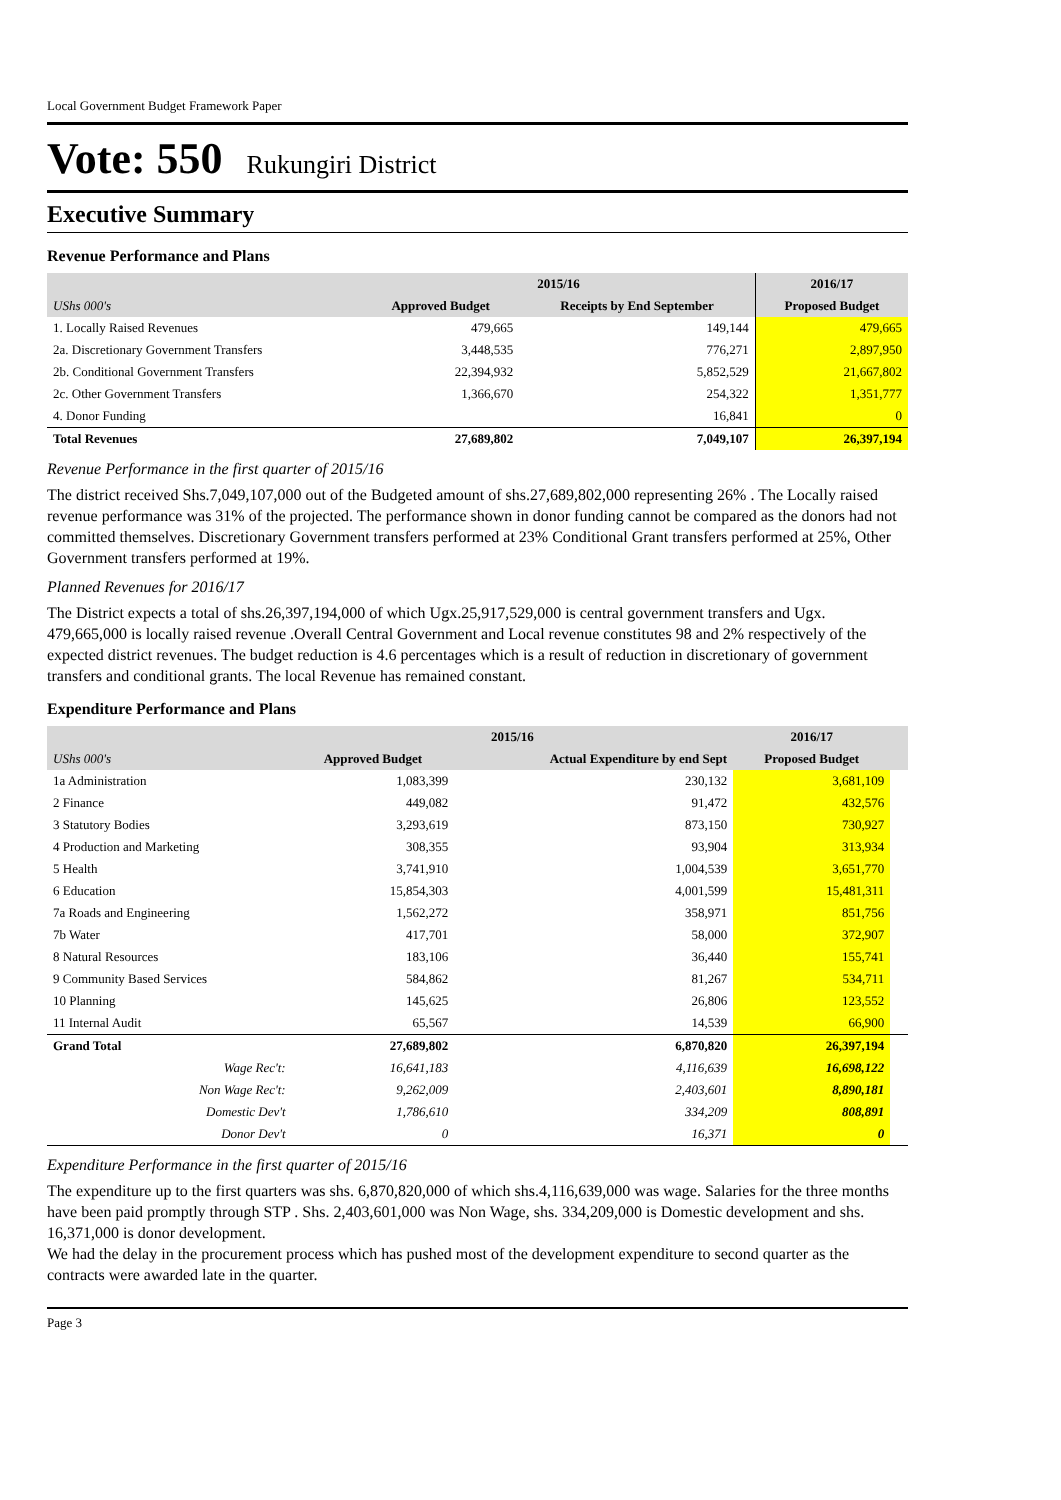Local Government Budget Framework Paper
Vote: 550 Rukungiri District
Executive Summary
Revenue Performance and Plans
| | 2015/16 | | 2016/17 |
| --- | --- | --- | --- |
| UShs 000's | Approved Budget | Receipts by End September | Proposed Budget |
| 1. Locally Raised Revenues | 479,665 | 149,144 | 479,665 |
| 2a. Discretionary Government Transfers | 3,448,535 | 776,271 | 2,897,950 |
| 2b. Conditional Government Transfers | 22,394,932 | 5,852,529 | 21,667,802 |
| 2c. Other Government Transfers | 1,366,670 | 254,322 | 1,351,777 |
| 4. Donor Funding | | 16,841 | 0 |
| Total Revenues | 27,689,802 | 7,049,107 | 26,397,194 |
Revenue Performance in the first quarter of 2015/16
The district received Shs.7,049,107,000 out of the Budgeted amount of shs.27,689,802,000 representing 26% . The Locally raised revenue performance was 31% of the projected. The performance shown in donor funding cannot be compared as the donors had not committed themselves. Discretionary Government transfers performed at 23% Conditional Grant transfers performed at 25%, Other Government transfers performed at 19%.
Planned Revenues for 2016/17
The District expects a total of shs.26,397,194,000 of which Ugx.25,917,529,000 is central government transfers and Ugx. 479,665,000 is locally raised revenue .Overall Central Government and Local revenue constitutes 98 and 2% respectively of the expected district revenues. The budget reduction is 4.6 percentages which is a result of reduction in discretionary of government transfers and conditional grants. The local Revenue has remained constant.
Expenditure Performance and Plans
| | 2015/16 | | 2016/17 | |
| --- | --- | --- | --- | --- |
| UShs 000's | Approved Budget | Actual Expenditure by end Sept | Proposed Budget | |
| 1a Administration | 1,083,399 | 230,132 | 3,681,109 | |
| 2 Finance | 449,082 | 91,472 | 432,576 | |
| 3 Statutory Bodies | 3,293,619 | 873,150 | 730,927 | |
| 4 Production and Marketing | 308,355 | 93,904 | 313,934 | |
| 5 Health | 3,741,910 | 1,004,539 | 3,651,770 | |
| 6 Education | 15,854,303 | 4,001,599 | 15,481,311 | |
| 7a Roads and Engineering | 1,562,272 | 358,971 | 851,756 | |
| 7b Water | 417,701 | 58,000 | 372,907 | |
| 8 Natural Resources | 183,106 | 36,440 | 155,741 | |
| 9 Community Based Services | 584,862 | 81,267 | 534,711 | |
| 10 Planning | 145,625 | 26,806 | 123,552 | |
| 11 Internal Audit | 65,567 | 14,539 | 66,900 | |
| Grand Total | 27,689,802 | 6,870,820 | 26,397,194 | |
| Wage Rec't: | 16,641,183 | 4,116,639 | 16,698,122 | |
| Non Wage Rec't: | 9,262,009 | 2,403,601 | 8,890,181 | |
| Domestic Dev't | 1,786,610 | 334,209 | 808,891 | |
| Donor Dev't | 0 | 16,371 | 0 | |
Expenditure Performance in the first quarter of 2015/16
The expenditure up to the first quarters was shs. 6,870,820,000 of which shs.4,116,639,000 was wage. Salaries for the three months have been paid promptly through STP . Shs. 2,403,601,000 was Non Wage, shs. 334,209,000 is Domestic development and shs. 16,371,000 is donor development.
We had the delay in the procurement process which has pushed most of the development expenditure to second quarter as the contracts were awarded late in the quarter.
Page 3